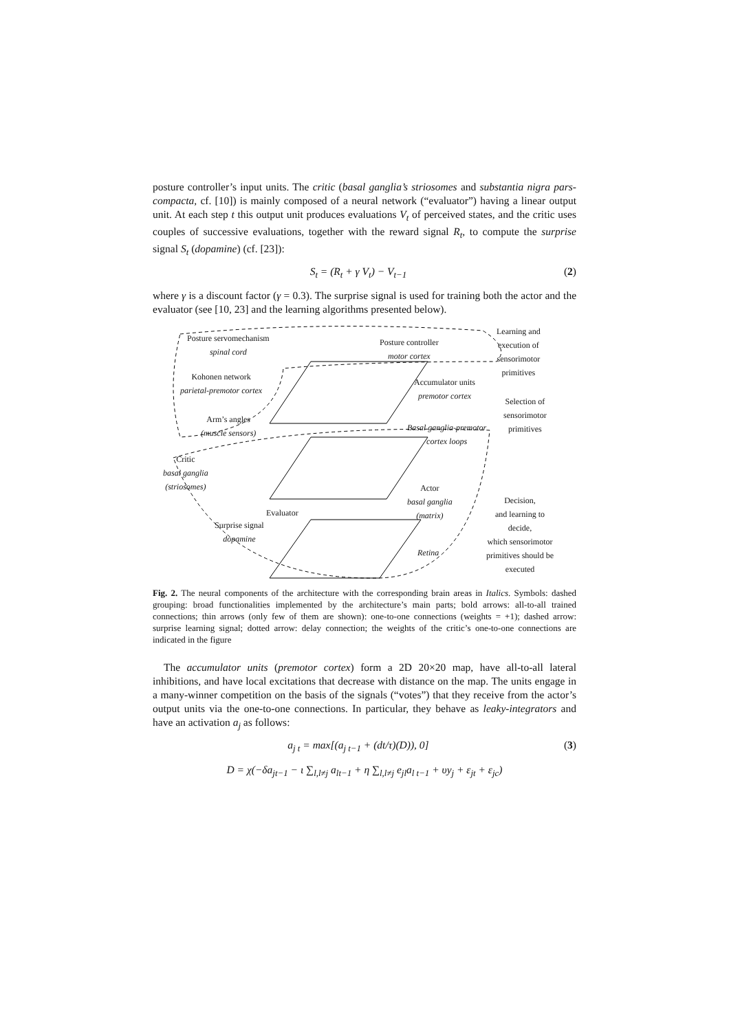posture controller’s input units. The critic (basal ganglia’s striosomes and substantia nigra pars-compacta, cf. [10]) is mainly composed of a neural network (“evaluator”) having a linear output unit. At each step t this output unit produces evaluations V<sub>t</sub> of perceived states, and the critic uses couples of successive evaluations, together with the reward signal R<sub>t</sub>, to compute the surprise signal S<sub>t</sub> (dopamine) (cf. [23]):
S<sub>t</sub> = (R<sub>t</sub> + γ V<sub>t</sub>) − V<sub>t−1</sub> (2)
where γ is a discount factor (γ = 0.3). The surprise signal is used for training both the actor and the evaluator (see [10, 23] and the learning algorithms presented below).
Posture servomechanism
spinal cord
Posture controller
motor cortex
Learning and
execution of
sensorimotor
primitives
Kohonen network
parietal-premotor cortex
Accumulator units
premotor cortex
Selection of
sensorimotor
primitives
Arm’s angles
(muscle sensors)
Basal ganglia-premotor
cortex loops
Critic
basal ganglia
(striosomes)
Actor
basal ganglia
(matrix)
Decision,
and learning to
decide,
which sensorimotor
primitives should be
executed
Evaluator
Surprise signal
dopamine
Retina
Fig. 2. The neural components of the architecture with the corresponding brain areas in Italics. Symbols: dashed grouping: broad functionalities implemented by the architecture’s main parts; bold arrows: all-to-all trained connections; thin arrows (only few of them are shown): one-to-one connections (weights = +1); dashed arrow: surprise learning signal; dotted arrow: delay connection; the weights of the critic’s one-to-one connections are indicated in the figure
The accumulator units (premotor cortex) form a 2D 20×20 map, have all-to-all lateral inhibitions, and have local excitations that decrease with distance on the map. The units engage in a many-winner competition on the basis of the signals (“votes”) that they receive from the actor’s output units via the one-to-one connections. In particular, they behave as leaky-integrators and have an activation a<sub>j</sub> as follows:
a<sub>j t</sub> = max[(a<sub>j t−1</sub> + (dt/τ)(D)), 0] (3)
D = χ(−δa<sub>jt−1</sub> − ι ∑<sub>l,l≠j</sub> a<sub>lt−1</sub> + η ∑<sub>l,l≠j</sub> e<sub>jl</sub>a<sub>l t−1</sub> + υy<sub>j</sub> + ε<sub>jt</sub> + ε<sub>jc</sub>)